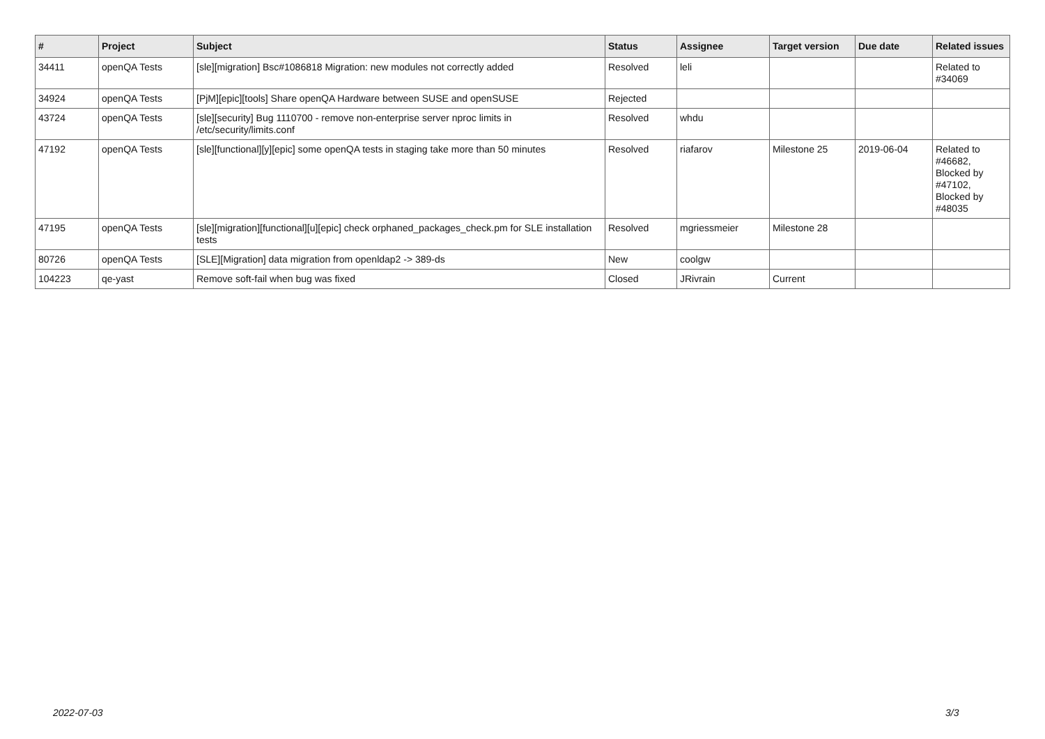| # | Project | Subject | Status | Assignee | Target version | Due date | Related issues |
| --- | --- | --- | --- | --- | --- | --- | --- |
| 34411 | openQA Tests | [sle][migration] Bsc#1086818 Migration: new modules not correctly added | Resolved | leli | | | Related to #34069 |
| 34924 | openQA Tests | [PjM][epic][tools] Share openQA Hardware between SUSE and openSUSE | Rejected | | | | |
| 43724 | openQA Tests | [sle][security] Bug 1110700 - remove non-enterprise server nproc limits in /etc/security/limits.conf | Resolved | whdu | | | |
| 47192 | openQA Tests | [sle][functional][y][epic] some openQA tests in staging take more than 50 minutes | Resolved | riafarov | Milestone 25 | 2019-06-04 | Related to #46682, Blocked by #47102, Blocked by #48035 |
| 47195 | openQA Tests | [sle][migration][functional][u][epic] check orphaned_packages_check.pm for SLE installation tests | Resolved | mgriessmeier | Milestone 28 | | |
| 80726 | openQA Tests | [SLE][Migration] data migration from openldap2 -> 389-ds | New | coolgw | | | |
| 104223 | qe-yast | Remove soft-fail when bug was fixed | Closed | JRivrain | Current | | |
2022-07-03 3/3